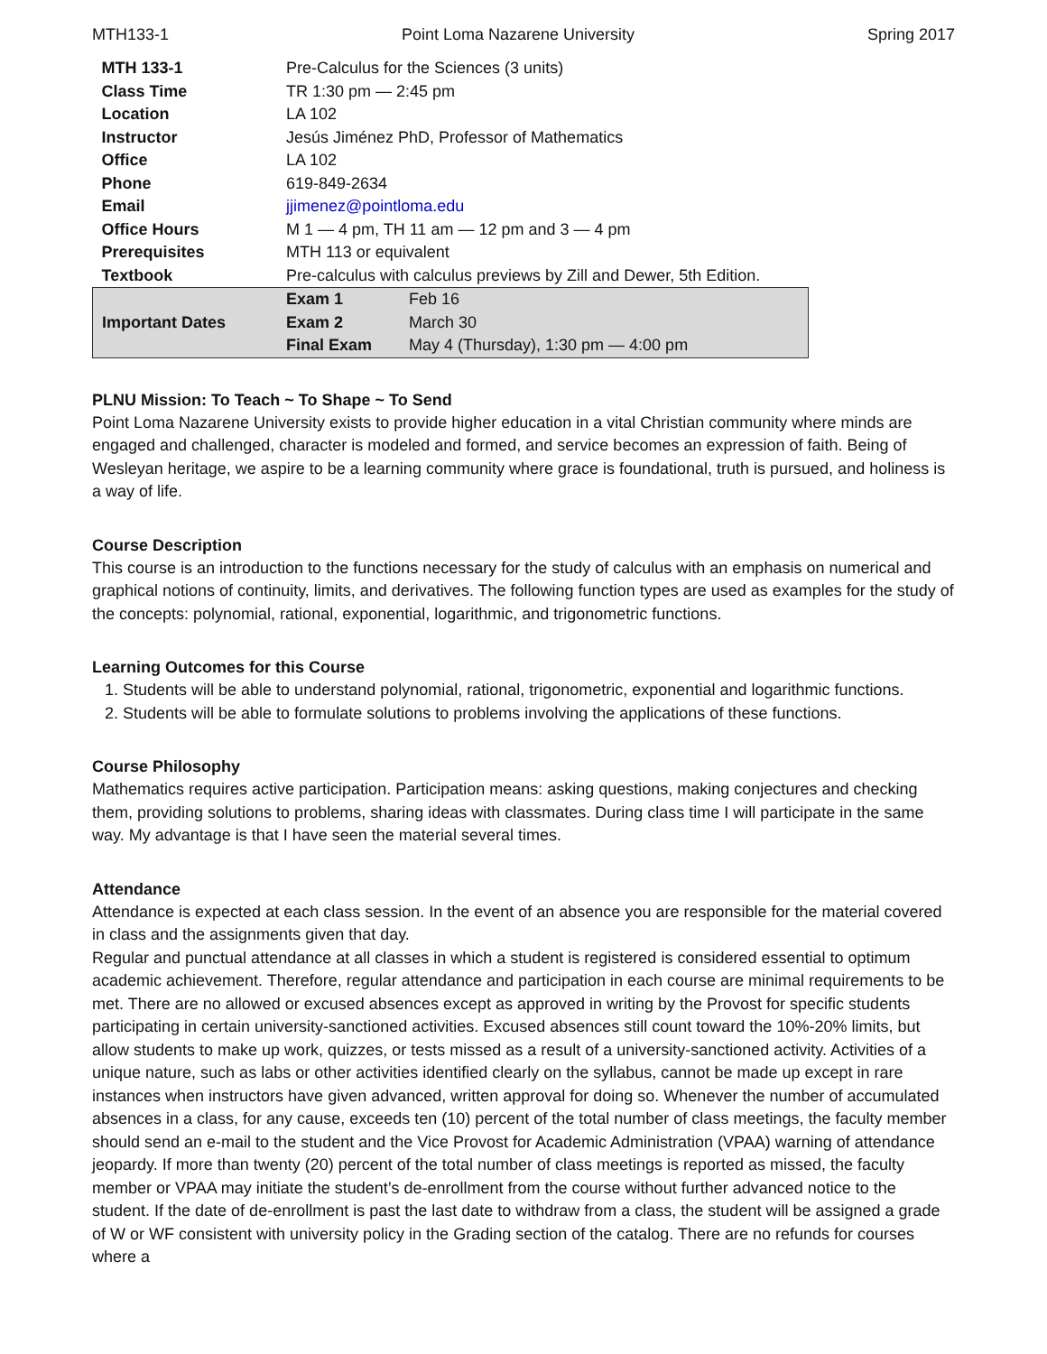MTH133-1 Point Loma Nazarene University Spring 2017
| MTH 133-1 | Pre-Calculus for the Sciences (3 units) | |
| Class Time | TR 1:30 pm — 2:45 pm | |
| Location | LA 102 | |
| Instructor | Jesús Jiménez PhD, Professor of Mathematics | |
| Office | LA 102 | |
| Phone | 619-849-2634 | |
| Email | jjimenez@pointloma.edu | |
| Office Hours | M 1 — 4 pm, TH 11 am — 12 pm and 3 — 4 pm | |
| Prerequisites | MTH 113 or equivalent | |
| Textbook | Pre-calculus with calculus previews by Zill and Dewer, 5th Edition. | |
| Important Dates | Exam 1 | Feb 16 |
| | Exam 2 | March 30 |
| | Final Exam | May 4 (Thursday), 1:30 pm — 4:00 pm |
PLNU Mission: To Teach ~ To Shape ~ To Send
Point Loma Nazarene University exists to provide higher education in a vital Christian community where minds are engaged and challenged, character is modeled and formed, and service becomes an expression of faith. Being of Wesleyan heritage, we aspire to be a learning community where grace is foundational, truth is pursued, and holiness is a way of life.
Course Description
This course is an introduction to the functions necessary for the study of calculus with an emphasis on numerical and graphical notions of continuity, limits, and derivatives. The following function types are used as examples for the study of the concepts: polynomial, rational, exponential, logarithmic, and trigonometric functions.
Learning Outcomes for this Course
1. Students will be able to understand polynomial, rational, trigonometric, exponential and logarithmic functions.
2. Students will be able to formulate solutions to problems involving the applications of these functions.
Course Philosophy
Mathematics requires active participation. Participation means: asking questions, making conjectures and checking them, providing solutions to problems, sharing ideas with classmates. During class time I will participate in the same way. My advantage is that I have seen the material several times.
Attendance
Attendance is expected at each class session. In the event of an absence you are responsible for the material covered in class and the assignments given that day.
Regular and punctual attendance at all classes in which a student is registered is considered essential to optimum academic achievement. Therefore, regular attendance and participation in each course are minimal requirements to be met. There are no allowed or excused absences except as approved in writing by the Provost for specific students participating in certain university-sanctioned activities. Excused absences still count toward the 10%-20% limits, but allow students to make up work, quizzes, or tests missed as a result of a university-sanctioned activity. Activities of a unique nature, such as labs or other activities identified clearly on the syllabus, cannot be made up except in rare instances when instructors have given advanced, written approval for doing so. Whenever the number of accumulated absences in a class, for any cause, exceeds ten (10) percent of the total number of class meetings, the faculty member should send an e-mail to the student and the Vice Provost for Academic Administration (VPAA) warning of attendance jeopardy. If more than twenty (20) percent of the total number of class meetings is reported as missed, the faculty member or VPAA may initiate the student’s de-enrollment from the course without further advanced notice to the student. If the date of de-enrollment is past the last date to withdraw from a class, the student will be assigned a grade of W or WF consistent with university policy in the Grading section of the catalog. There are no refunds for courses where a